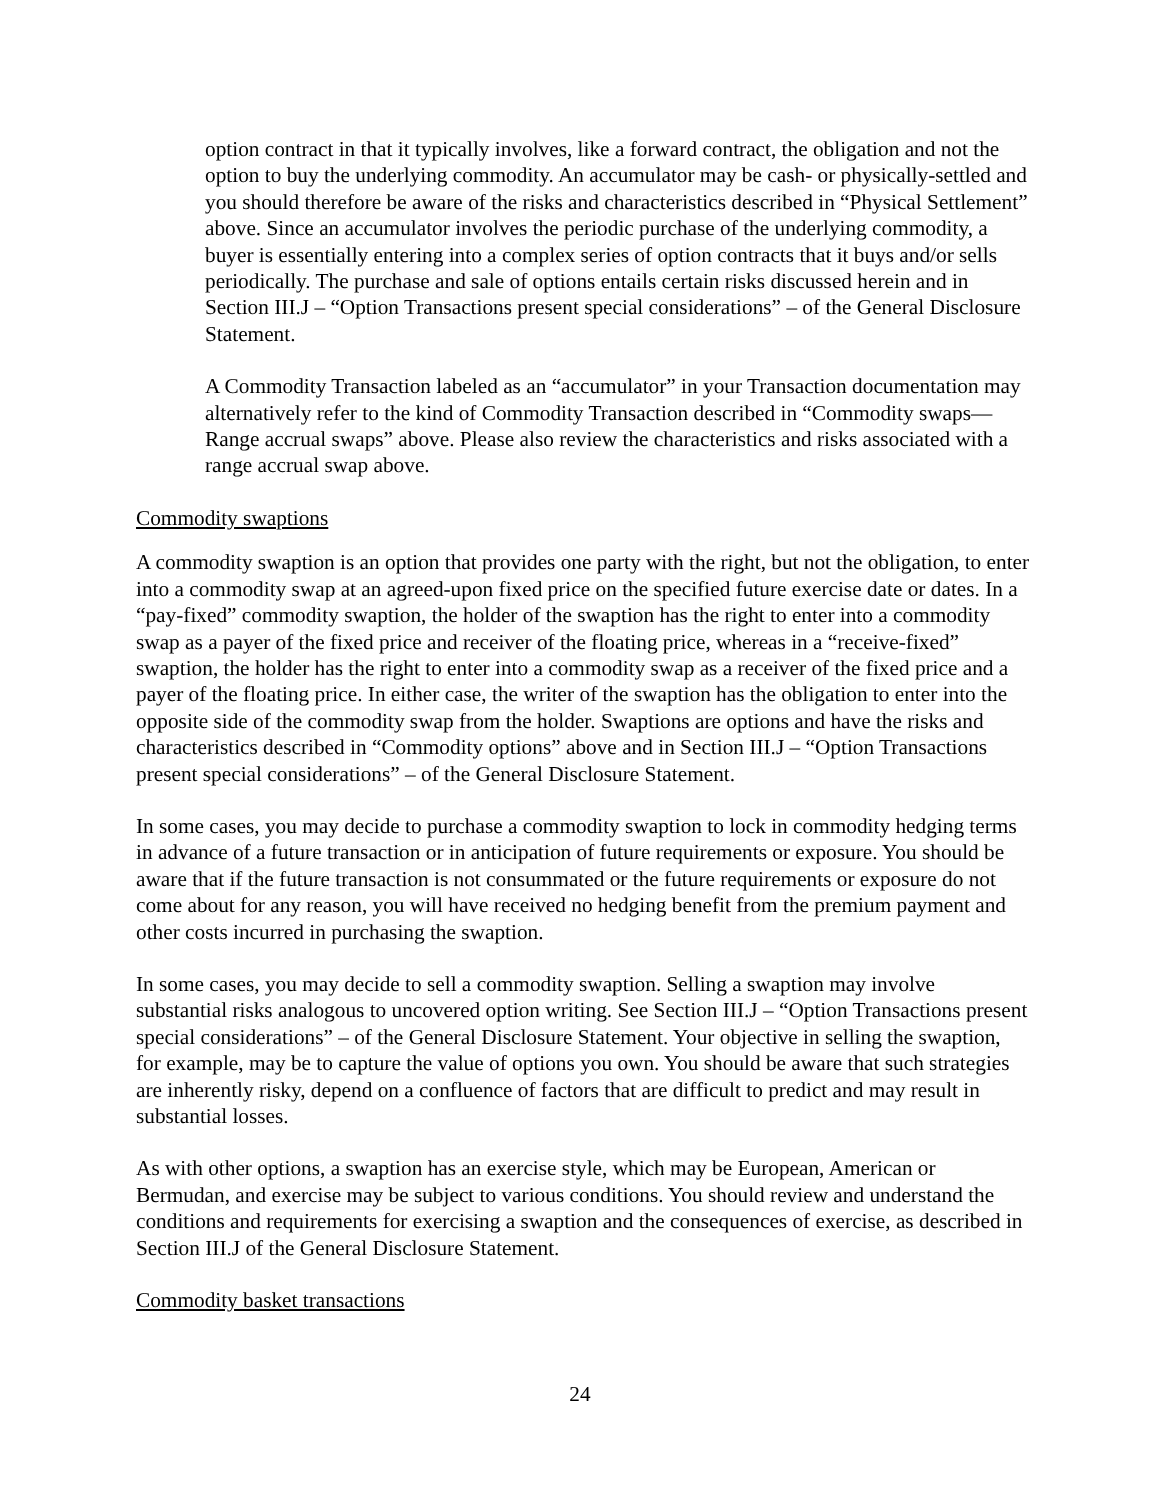option contract in that it typically involves, like a forward contract, the obligation and not the option to buy the underlying commodity. An accumulator may be cash- or physically-settled and you should therefore be aware of the risks and characteristics described in “Physical Settlement” above. Since an accumulator involves the periodic purchase of the underlying commodity, a buyer is essentially entering into a complex series of option contracts that it buys and/or sells periodically. The purchase and sale of options entails certain risks discussed herein and in Section III.J – “Option Transactions present special considerations” – of the General Disclosure Statement.
A Commodity Transaction labeled as an “accumulator” in your Transaction documentation may alternatively refer to the kind of Commodity Transaction described in “Commodity swaps—Range accrual swaps” above. Please also review the characteristics and risks associated with a range accrual swap above.
Commodity swaptions
A commodity swaption is an option that provides one party with the right, but not the obligation, to enter into a commodity swap at an agreed-upon fixed price on the specified future exercise date or dates. In a “pay-fixed” commodity swaption, the holder of the swaption has the right to enter into a commodity swap as a payer of the fixed price and receiver of the floating price, whereas in a “receive-fixed” swaption, the holder has the right to enter into a commodity swap as a receiver of the fixed price and a payer of the floating price. In either case, the writer of the swaption has the obligation to enter into the opposite side of the commodity swap from the holder. Swaptions are options and have the risks and characteristics described in “Commodity options” above and in Section III.J – “Option Transactions present special considerations” – of the General Disclosure Statement.
In some cases, you may decide to purchase a commodity swaption to lock in commodity hedging terms in advance of a future transaction or in anticipation of future requirements or exposure. You should be aware that if the future transaction is not consummated or the future requirements or exposure do not come about for any reason, you will have received no hedging benefit from the premium payment and other costs incurred in purchasing the swaption.
In some cases, you may decide to sell a commodity swaption. Selling a swaption may involve substantial risks analogous to uncovered option writing. See Section III.J – “Option Transactions present special considerations” – of the General Disclosure Statement. Your objective in selling the swaption, for example, may be to capture the value of options you own. You should be aware that such strategies are inherently risky, depend on a confluence of factors that are difficult to predict and may result in substantial losses.
As with other options, a swaption has an exercise style, which may be European, American or Bermudan, and exercise may be subject to various conditions. You should review and understand the conditions and requirements for exercising a swaption and the consequences of exercise, as described in Section III.J of the General Disclosure Statement.
Commodity basket transactions
24